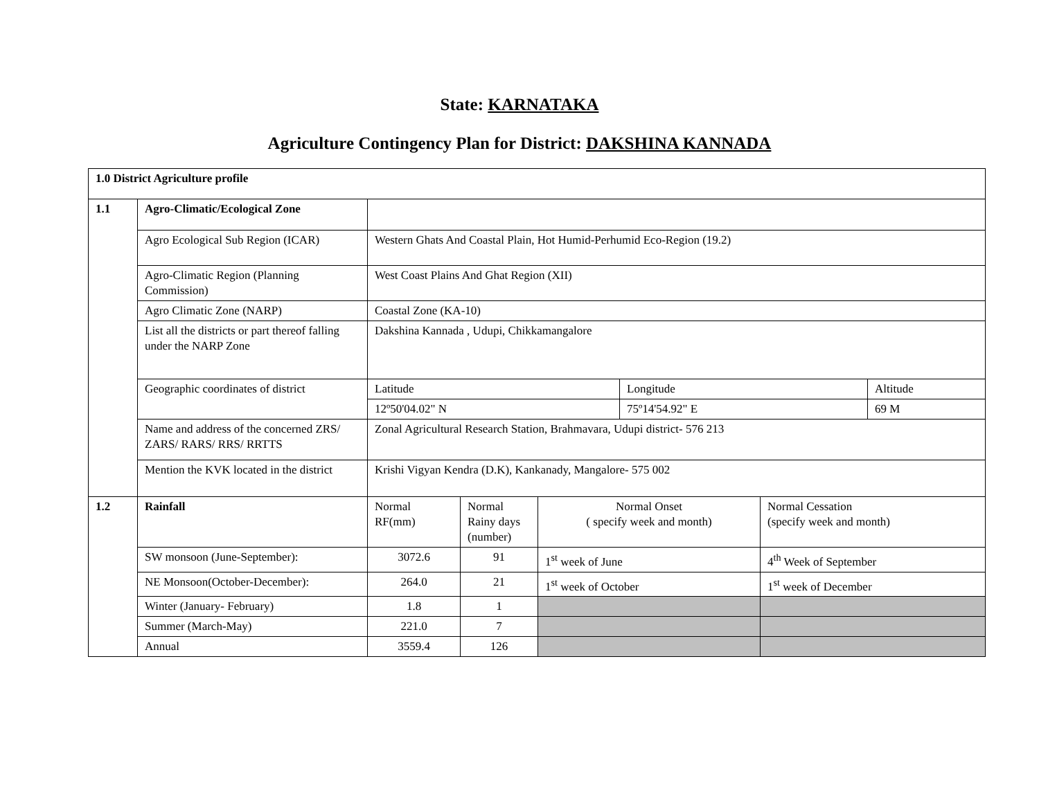State: KARNATAKA
Agriculture Contingency Plan for District: DAKSHINA KANNADA
| 1.0 District Agriculture profile | | | | | | | |
| 1.1 | Agro-Climatic/Ecological Zone | | | | | | |
| | Agro Ecological Sub Region (ICAR) | Western Ghats And Coastal Plain, Hot Humid-Perhumid Eco-Region (19.2) | | | | | |
| | Agro-Climatic Region (Planning Commission) | West Coast Plains And Ghat Region (XII) | | | | | |
| | Agro Climatic Zone (NARP) | Coastal Zone (KA-10) | | | | | |
| | List all the districts or part thereof falling under the NARP Zone | Dakshina Kannada , Udupi, Chikkamangalore | | | | | |
| | Geographic coordinates of district | Latitude | | | Longitude | | Altitude |
| | | 12º50'04.02" N | | | 75º14'54.92" E | | 69 M |
| | Name and address of the concerned ZRS/ ZARS/ RARS/ RRS/ RRTTS | Zonal Agricultural Research Station, Brahmavara, Udupi district- 576 213 | | | | | |
| | Mention the KVK located in the district | Krishi Vigyan Kendra (D.K), Kankanady, Mangalore- 575 002 | | | | | |
| 1.2 | Rainfall | Normal RF(mm) | Normal Rainy days (number) | Normal Onset ( specify week and month) | | Normal Cessation (specify week and month) | |
| | SW monsoon (June-September): | 3072.6 | 91 | 1<sup>st</sup> week of June | | 4<sup>th</sup> Week of September | |
| | NE Monsoon(October-December): | 264.0 | 21 | 1<sup>st</sup> week of October | | 1<sup>st</sup> week of December | |
| | Winter (January- February) | 1.8 | 1 | | | | |
| | Summer (March-May) | 221.0 | 7 | | | | |
| | Annual | 3559.4 | 126 | | | | |